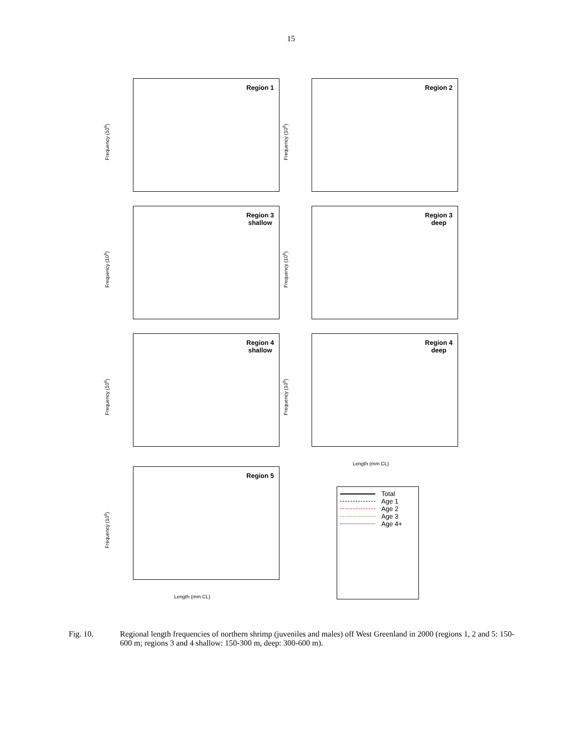15
Frequency (10<sup>6</sup>)
Region 1
Frequency (10<sup>6</sup>)
Region 2
Frequency (10<sup>6</sup>)
Region 3
shallow
Frequency (10<sup>6</sup>)
Region 3
deep
Frequency (10<sup>6</sup>)
Region 4
shallow
Frequency (10<sup>6</sup>)
Region 4
deep
Length (mm CL)
Frequency (10<sup>6</sup>)
Region 5
Length (mm CL)
Total
Age 1
Age 2
Age 3
Age 4+
Fig. 10. Regional length frequencies of northern shrimp (juveniles and males) off West Greenland in 2000 (regions 1, 2 and 5: 150-600 m; regions 3 and 4 shallow: 150-300 m, deep: 300-600 m).